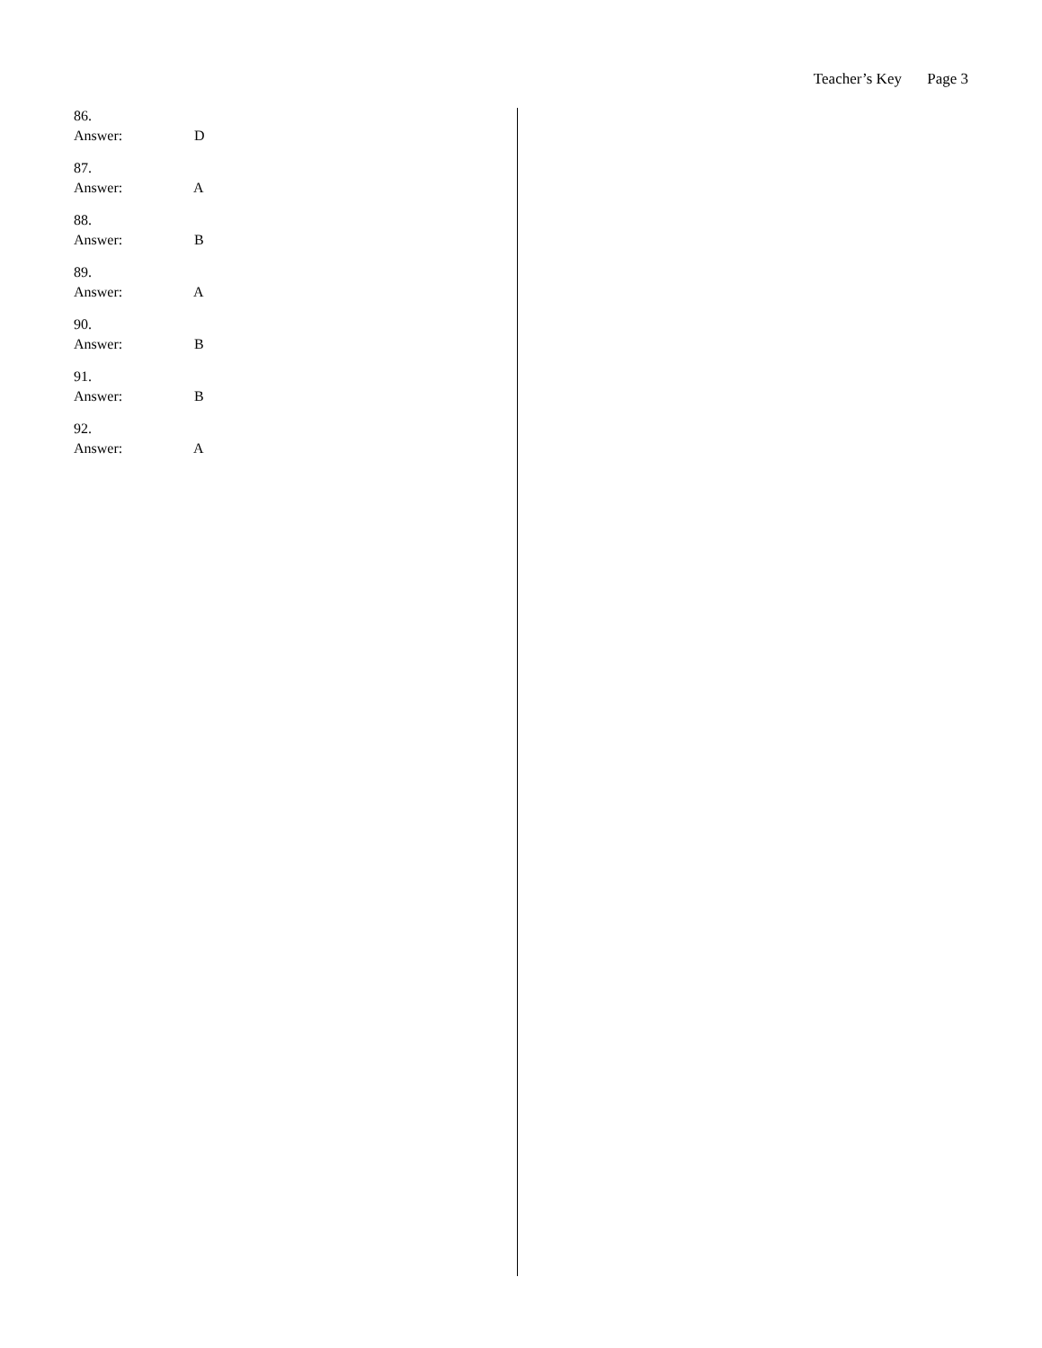Teacher’s Key Page 3
86.
Answer: D
87.
Answer: A
88.
Answer: B
89.
Answer: A
90.
Answer: B
91.
Answer: B
92.
Answer: A